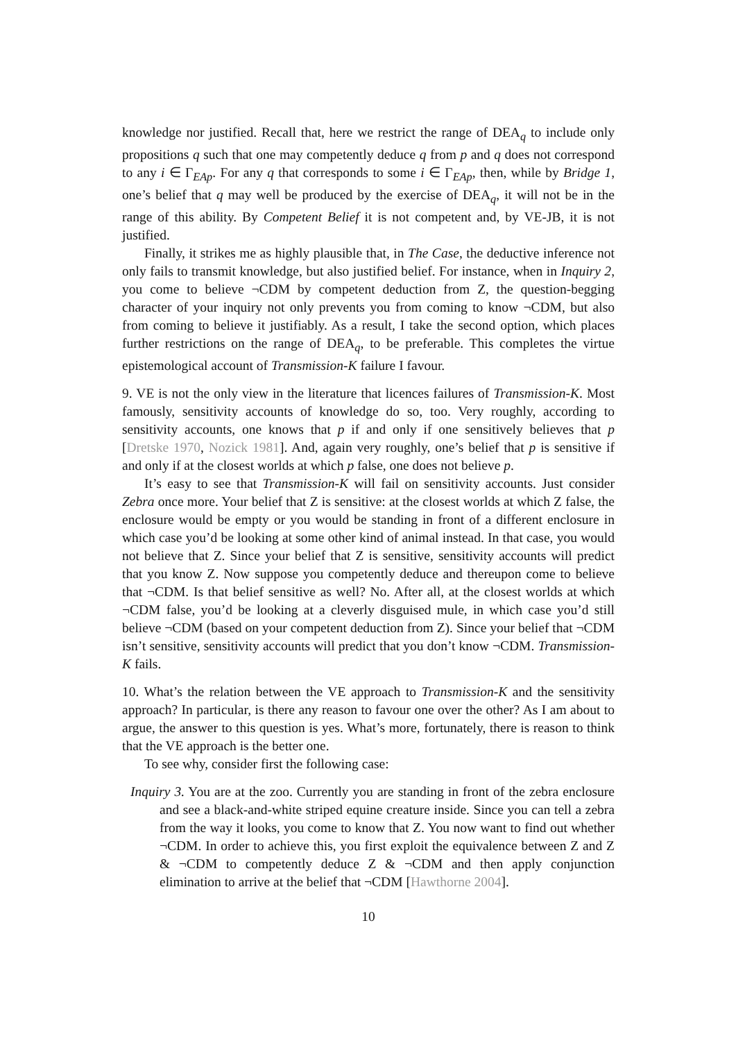knowledge nor justified. Recall that, here we restrict the range of DEA<sub>q</sub> to include only propositions q such that one may competently deduce q from p and q does not correspond to any i ∈ Γ<sub>EAp</sub>. For any q that corresponds to some i ∈ Γ<sub>EAp</sub>, then, while by Bridge 1, one’s belief that q may well be produced by the exercise of DEA<sub>q</sub>, it will not be in the range of this ability. By Competent Belief it is not competent and, by VE-JB, it is not justified.
Finally, it strikes me as highly plausible that, in The Case, the deductive inference not only fails to transmit knowledge, but also justified belief. For instance, when in Inquiry 2, you come to believe ¬CDM by competent deduction from Z, the question-begging character of your inquiry not only prevents you from coming to know ¬CDM, but also from coming to believe it justifiably. As a result, I take the second option, which places further restrictions on the range of DEA<sub>q</sub>, to be preferable. This completes the virtue epistemological account of Transmission-K failure I favour.
9. VE is not the only view in the literature that licences failures of Transmission-K. Most famously, sensitivity accounts of knowledge do so, too. Very roughly, according to sensitivity accounts, one knows that p if and only if one sensitively believes that p [Dretske 1970, Nozick 1981]. And, again very roughly, one’s belief that p is sensitive if and only if at the closest worlds at which p false, one does not believe p.
It’s easy to see that Transmission-K will fail on sensitivity accounts. Just consider Zebra once more. Your belief that Z is sensitive: at the closest worlds at which Z false, the enclosure would be empty or you would be standing in front of a different enclosure in which case you’d be looking at some other kind of animal instead. In that case, you would not believe that Z. Since your belief that Z is sensitive, sensitivity accounts will predict that you know Z. Now suppose you competently deduce and thereupon come to believe that ¬CDM. Is that belief sensitive as well? No. After all, at the closest worlds at which ¬CDM false, you’d be looking at a cleverly disguised mule, in which case you’d still believe ¬CDM (based on your competent deduction from Z). Since your belief that ¬CDM isn’t sensitive, sensitivity accounts will predict that you don’t know ¬CDM. Transmission-K fails.
10. What’s the relation between the VE approach to Transmission-K and the sensitivity approach? In particular, is there any reason to favour one over the other? As I am about to argue, the answer to this question is yes. What’s more, fortunately, there is reason to think that the VE approach is the better one.
To see why, consider first the following case:
Inquiry 3. You are at the zoo. Currently you are standing in front of the zebra enclosure and see a black-and-white striped equine creature inside. Since you can tell a zebra from the way it looks, you come to know that Z. You now want to find out whether ¬CDM. In order to achieve this, you first exploit the equivalence between Z and Z & ¬CDM to competently deduce Z & ¬CDM and then apply conjunction elimination to arrive at the belief that ¬CDM [Hawthorne 2004].
10